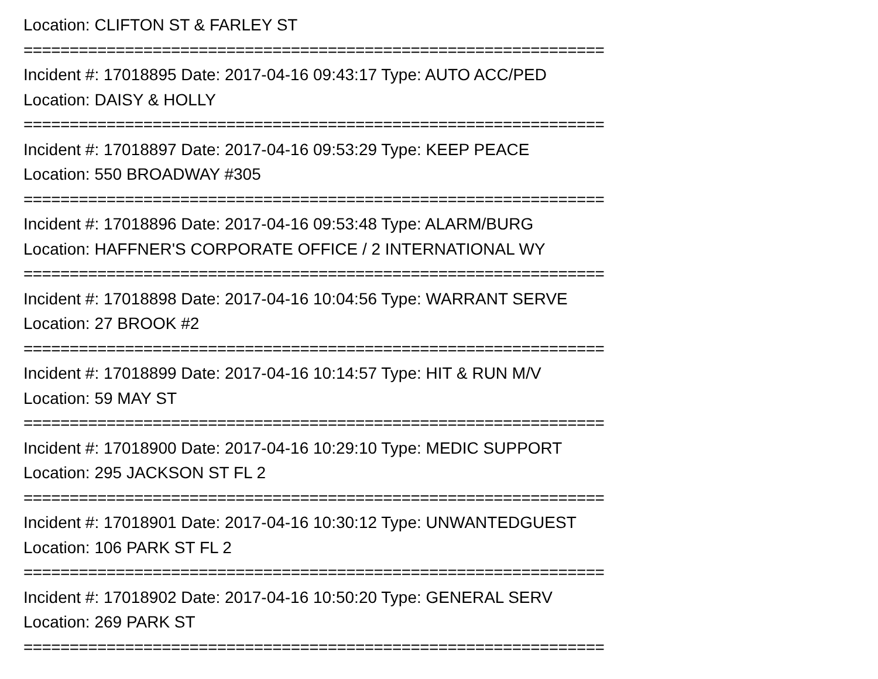Location: CLIFTON ST & FARLEY ST
===============================================================
Incident #: 17018895 Date: 2017-04-16 09:43:17 Type: AUTO ACC/PED
Location: DAISY & HOLLY
===============================================================
Incident #: 17018897 Date: 2017-04-16 09:53:29 Type: KEEP PEACE
Location: 550 BROADWAY #305
===============================================================
Incident #: 17018896 Date: 2017-04-16 09:53:48 Type: ALARM/BURG
Location: HAFFNER'S CORPORATE OFFICE / 2 INTERNATIONAL WY
===============================================================
Incident #: 17018898 Date: 2017-04-16 10:04:56 Type: WARRANT SERVE
Location: 27 BROOK #2
===============================================================
Incident #: 17018899 Date: 2017-04-16 10:14:57 Type: HIT & RUN M/V
Location: 59 MAY ST
===============================================================
Incident #: 17018900 Date: 2017-04-16 10:29:10 Type: MEDIC SUPPORT
Location: 295 JACKSON ST FL 2
===============================================================
Incident #: 17018901 Date: 2017-04-16 10:30:12 Type: UNWANTEDGUEST
Location: 106 PARK ST FL 2
===============================================================
Incident #: 17018902 Date: 2017-04-16 10:50:20 Type: GENERAL SERV
Location: 269 PARK ST
===============================================================